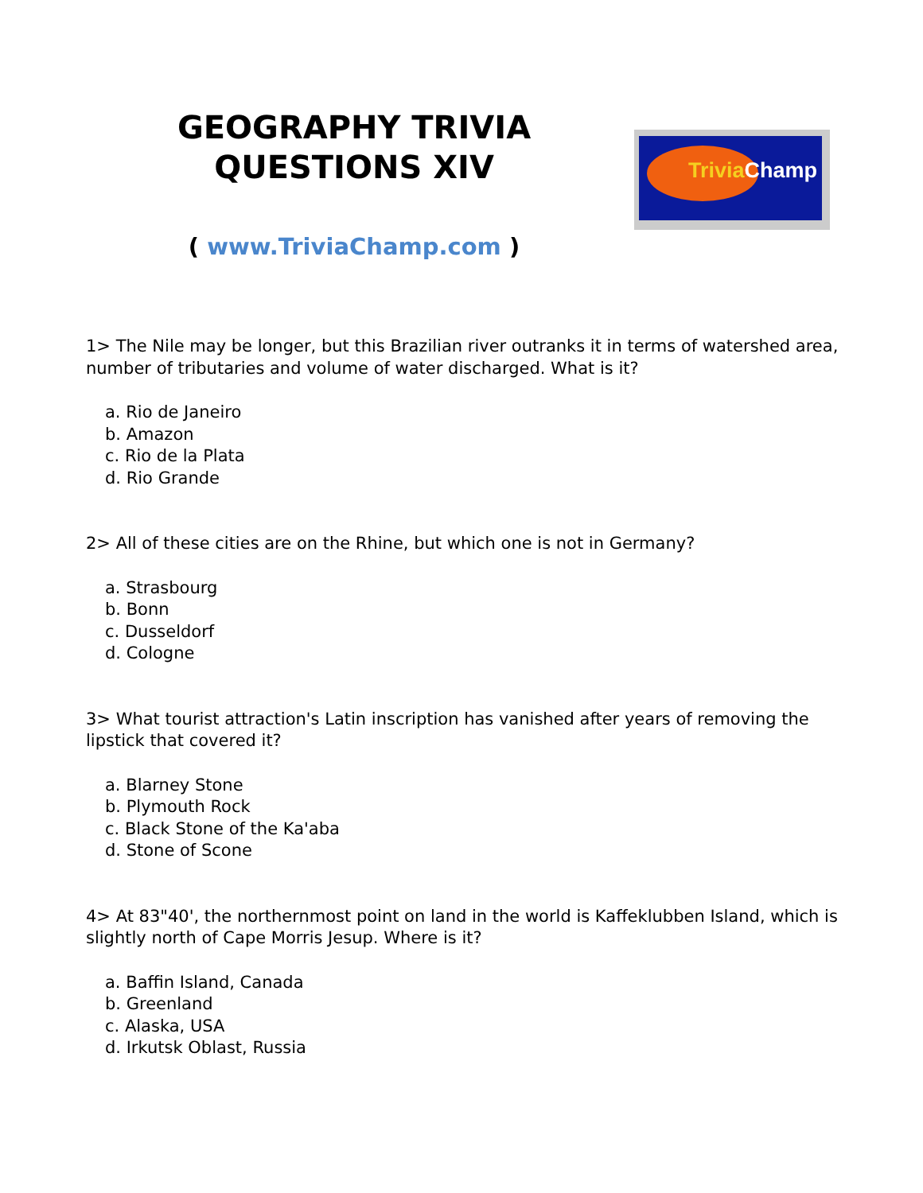GEOGRAPHY TRIVIA
QUESTIONS XIV
( www.TriviaChamp.com )
Trivia Champ
1> The Nile may be longer, but this Brazilian river outranks it in terms of watershed area, number of tributaries and volume of water discharged. What is it?
a. Rio de Janeiro
b. Amazon
c. Rio de la Plata
d. Rio Grande
2> All of these cities are on the Rhine, but which one is not in Germany?
a. Strasbourg
b. Bonn
c. Dusseldorf
d. Cologne
3> What tourist attraction's Latin inscription has vanished after years of removing the lipstick that covered it?
a. Blarney Stone
b. Plymouth Rock
c. Black Stone of the Ka'aba
d. Stone of Scone
4> At 83"40', the northernmost point on land in the world is Kaffeklubben Island, which is slightly north of Cape Morris Jesup. Where is it?
a. Baffin Island, Canada
b. Greenland
c. Alaska, USA
d. Irkutsk Oblast, Russia